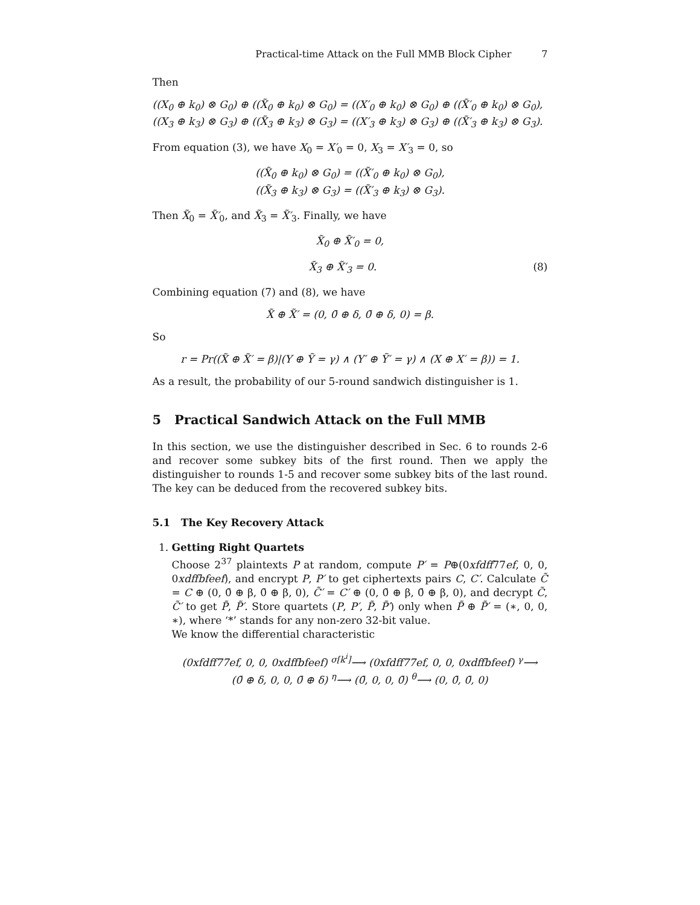Practical-time Attack on the Full MMB Block Cipher 7
Then
((X<sub>0</sub> ⊕ k<sub>0</sub>) ⊗ G<sub>0</sub>) ⊕ ((X̃<sub>0</sub> ⊕ k<sub>0</sub>) ⊗ G<sub>0</sub>) = ((X′<sub>0</sub> ⊕ k<sub>0</sub>) ⊗ G<sub>0</sub>) ⊕ ((X̃′<sub>0</sub> ⊕ k<sub>0</sub>) ⊗ G<sub>0</sub>),
((X<sub>3</sub> ⊕ k<sub>3</sub>) ⊗ G<sub>3</sub>) ⊕ ((X̃<sub>3</sub> ⊕ k<sub>3</sub>) ⊗ G<sub>3</sub>) = ((X′<sub>3</sub> ⊕ k<sub>3</sub>) ⊗ G<sub>3</sub>) ⊕ ((X̃′<sub>3</sub> ⊕ k<sub>3</sub>) ⊗ G<sub>3</sub>).
From equation (3), we have X<sub>0</sub> = X′<sub>0</sub> = 0, X<sub>3</sub> = X′<sub>3</sub> = 0, so
((X̃<sub>0</sub> ⊕ k<sub>0</sub>) ⊗ G<sub>0</sub>) = ((X̃′<sub>0</sub> ⊕ k<sub>0</sub>) ⊗ G<sub>0</sub>),
((X̃<sub>3</sub> ⊕ k<sub>3</sub>) ⊗ G<sub>3</sub>) = ((X̃′<sub>3</sub> ⊕ k<sub>3</sub>) ⊗ G<sub>3</sub>).
Then X̃<sub>0</sub> = X̃′<sub>0</sub>, and X̃<sub>3</sub> = X̃′<sub>3</sub>. Finally, we have
X̃<sub>0</sub> ⊕ X̃′<sub>0</sub> = 0,
X̃<sub>3</sub> ⊕ X̃′<sub>3</sub> = 0. (8)
Combining equation (7) and (8), we have
X̃ ⊕ X̃′ = (0, 0̄ ⊕ δ, 0̄ ⊕ δ, 0) = β.
So
r = Pr((X̃ ⊕ X̃′ = β)|(Y ⊕ Ỹ = γ) ∧ (Y′ ⊕ Ỹ′ = γ) ∧ (X ⊕ X′ = β)) = 1.
As a result, the probability of our 5-round sandwich distinguisher is 1.
5 Practical Sandwich Attack on the Full MMB
In this section, we use the distinguisher described in Sec. 6 to rounds 2-6 and recover some subkey bits of the first round. Then we apply the distinguisher to rounds 1-5 and recover some subkey bits of the last round. The key can be deduced from the recovered subkey bits.
5.1 The Key Recovery Attack
1. Getting Right Quartets
Choose 2<sup>37</sup> plaintexts P at random, compute P′ = P⊕(0xfdff77ef, 0, 0, 0xdffbfeef), and encrypt P, P′ to get ciphertexts pairs C, C′. Calculate C̃ = C ⊕ (0, 0̄ ⊕ β, 0̄ ⊕ β, 0), C̃′ = C′ ⊕ (0, 0̄ ⊕ β, 0̄ ⊕ β, 0), and decrypt C̃, C̃′ to get P̃, P̃′. Store quartets (P, P′, P̃, P̃′) only when P̃ ⊕ P̃′ = (∗, 0, 0, ∗), where ‘*’ stands for any non-zero 32-bit value.
We know the differential characteristic
(0xfdff77ef, 0, 0, 0xdffbfeef) <sup>σ[k<sup>i</sup>]</sup>⟶ (0xfdff77ef, 0, 0, 0xdffbfeef) <sup>γ</sup>⟶
(0̄ ⊕ δ, 0, 0, 0̄ ⊕ δ) <sup>η</sup>⟶ (0̄, 0, 0, 0̄) <sup>θ</sup>⟶ (0, 0̄, 0̄, 0)